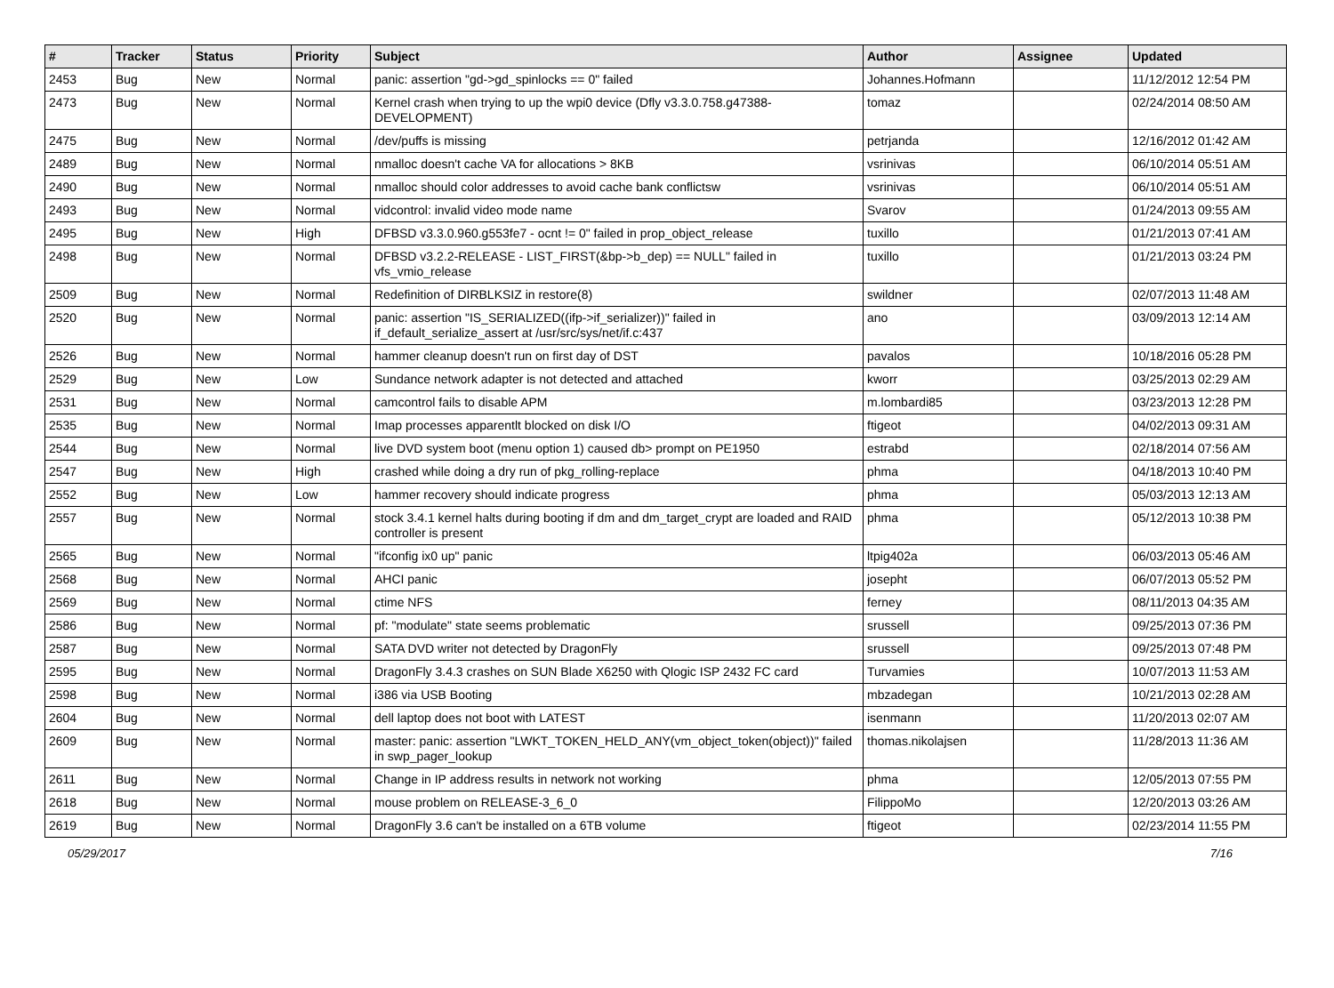| # | Tracker | Status | Priority | Subject | Author | Assignee | Updated |
| --- | --- | --- | --- | --- | --- | --- | --- |
| 2453 | Bug | New | Normal | panic: assertion "gd->gd_spinlocks == 0" failed | Johannes.Hofmann | | 11/12/2012 12:54 PM |
| 2473 | Bug | New | Normal | Kernel crash when trying to up the wpi0 device (Dfly v3.3.0.758.g47388-DEVELOPMENT) | tomaz | | 02/24/2014 08:50 AM |
| 2475 | Bug | New | Normal | /dev/puffs is missing | petrjanda | | 12/16/2012 01:42 AM |
| 2489 | Bug | New | Normal | nmalloc doesn't cache VA for allocations > 8KB | vsrinivas | | 06/10/2014 05:51 AM |
| 2490 | Bug | New | Normal | nmalloc should color addresses to avoid cache bank conflictsw | vsrinivas | | 06/10/2014 05:51 AM |
| 2493 | Bug | New | Normal | vidcontrol: invalid video mode name | Svarov | | 01/24/2013 09:55 AM |
| 2495 | Bug | New | High | DFBSD v3.3.0.960.g553fe7 - ocnt != 0" failed in prop_object_release | tuxillo | | 01/21/2013 07:41 AM |
| 2498 | Bug | New | Normal | DFBSD v3.2.2-RELEASE - LIST_FIRST(&bp->b_dep) == NULL" failed in vfs_vmio_release | tuxillo | | 01/21/2013 03:24 PM |
| 2509 | Bug | New | Normal | Redefinition of DIRBLKSIZ in restore(8) | swildner | | 02/07/2013 11:48 AM |
| 2520 | Bug | New | Normal | panic: assertion "IS_SERIALIZED((ifp->if_serializer))" failed in if_default_serialize_assert at /usr/src/sys/net/if.c:437 | ano | | 03/09/2013 12:14 AM |
| 2526 | Bug | New | Normal | hammer cleanup doesn't run on first day of DST | pavalos | | 10/18/2016 05:28 PM |
| 2529 | Bug | New | Low | Sundance network adapter is not detected and attached | kworr | | 03/25/2013 02:29 AM |
| 2531 | Bug | New | Normal | camcontrol fails to disable APM | m.lombardi85 | | 03/23/2013 12:28 PM |
| 2535 | Bug | New | Normal | Imap processes apparentlt blocked on disk I/O | ftigeot | | 04/02/2013 09:31 AM |
| 2544 | Bug | New | Normal | live DVD system boot (menu option 1) caused db> prompt on PE1950 | estrabd | | 02/18/2014 07:56 AM |
| 2547 | Bug | New | High | crashed while doing a dry run of pkg_rolling-replace | phma | | 04/18/2013 10:40 PM |
| 2552 | Bug | New | Low | hammer recovery should indicate progress | phma | | 05/03/2013 12:13 AM |
| 2557 | Bug | New | Normal | stock 3.4.1 kernel halts during booting if dm and dm_target_crypt are loaded and RAID controller is present | phma | | 05/12/2013 10:38 PM |
| 2565 | Bug | New | Normal | "ifconfig ix0 up" panic | ltpig402a | | 06/03/2013 05:46 AM |
| 2568 | Bug | New | Normal | AHCI panic | josepht | | 06/07/2013 05:52 PM |
| 2569 | Bug | New | Normal | ctime NFS | ferney | | 08/11/2013 04:35 AM |
| 2586 | Bug | New | Normal | pf: "modulate" state seems problematic | srussell | | 09/25/2013 07:36 PM |
| 2587 | Bug | New | Normal | SATA DVD writer not detected by DragonFly | srussell | | 09/25/2013 07:48 PM |
| 2595 | Bug | New | Normal | DragonFly 3.4.3 crashes on SUN Blade X6250 with Qlogic ISP 2432 FC card | Turvamies | | 10/07/2013 11:53 AM |
| 2598 | Bug | New | Normal | i386 via USB Booting | mbzadegan | | 10/21/2013 02:28 AM |
| 2604 | Bug | New | Normal | dell laptop does not boot with LATEST | isenmann | | 11/20/2013 02:07 AM |
| 2609 | Bug | New | Normal | master: panic: assertion "LWKT_TOKEN_HELD_ANY(vm_object_token(object))" failed in swp_pager_lookup | thomas.nikolajsen | | 11/28/2013 11:36 AM |
| 2611 | Bug | New | Normal | Change in IP address results in network not working | phma | | 12/05/2013 07:55 PM |
| 2618 | Bug | New | Normal | mouse problem on RELEASE-3_6_0 | FilippoMo | | 12/20/2013 03:26 AM |
| 2619 | Bug | New | Normal | DragonFly 3.6 can't be installed on a 6TB volume | ftigeot | | 02/23/2014 11:55 PM |
05/29/2017 7/16